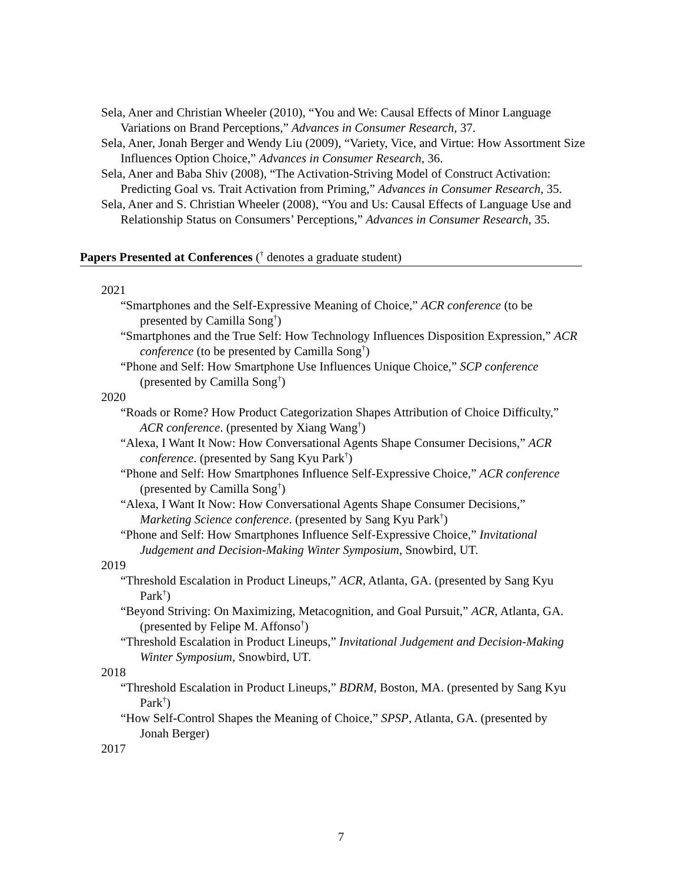Sela, Aner and Christian Wheeler (2010), “You and We: Causal Effects of Minor Language Variations on Brand Perceptions,” Advances in Consumer Research, 37.
Sela, Aner, Jonah Berger and Wendy Liu (2009), “Variety, Vice, and Virtue: How Assortment Size Influences Option Choice,” Advances in Consumer Research, 36.
Sela, Aner and Baba Shiv (2008), “The Activation-Striving Model of Construct Activation: Predicting Goal vs. Trait Activation from Priming,” Advances in Consumer Research, 35.
Sela, Aner and S. Christian Wheeler (2008), “You and Us: Causal Effects of Language Use and Relationship Status on Consumers’ Perceptions,” Advances in Consumer Research, 35.
Papers Presented at Conferences (<sup>†</sup> denotes a graduate student)
2021
“Smartphones and the Self-Expressive Meaning of Choice,” ACR conference (to be presented by Camilla Song<sup>†</sup>)
“Smartphones and the True Self: How Technology Influences Disposition Expression,” ACR conference (to be presented by Camilla Song<sup>†</sup>)
“Phone and Self: How Smartphone Use Influences Unique Choice,” SCP conference (presented by Camilla Song<sup>†</sup>)
2020
“Roads or Rome? How Product Categorization Shapes Attribution of Choice Difficulty,” ACR conference. (presented by Xiang Wang<sup>†</sup>)
“Alexa, I Want It Now: How Conversational Agents Shape Consumer Decisions,” ACR conference. (presented by Sang Kyu Park<sup>†</sup>)
“Phone and Self: How Smartphones Influence Self-Expressive Choice,” ACR conference (presented by Camilla Song<sup>†</sup>)
“Alexa, I Want It Now: How Conversational Agents Shape Consumer Decisions,” Marketing Science conference. (presented by Sang Kyu Park<sup>†</sup>)
“Phone and Self: How Smartphones Influence Self-Expressive Choice,” Invitational Judgement and Decision-Making Winter Symposium, Snowbird, UT.
2019
“Threshold Escalation in Product Lineups,” ACR, Atlanta, GA. (presented by Sang Kyu Park<sup>†</sup>)
“Beyond Striving: On Maximizing, Metacognition, and Goal Pursuit,” ACR, Atlanta, GA. (presented by Felipe M. Affonso<sup>†</sup>)
“Threshold Escalation in Product Lineups,” Invitational Judgement and Decision-Making Winter Symposium, Snowbird, UT.
2018
“Threshold Escalation in Product Lineups,” BDRM, Boston, MA. (presented by Sang Kyu Park<sup>†</sup>)
“How Self-Control Shapes the Meaning of Choice,” SPSP, Atlanta, GA. (presented by Jonah Berger)
2017
7